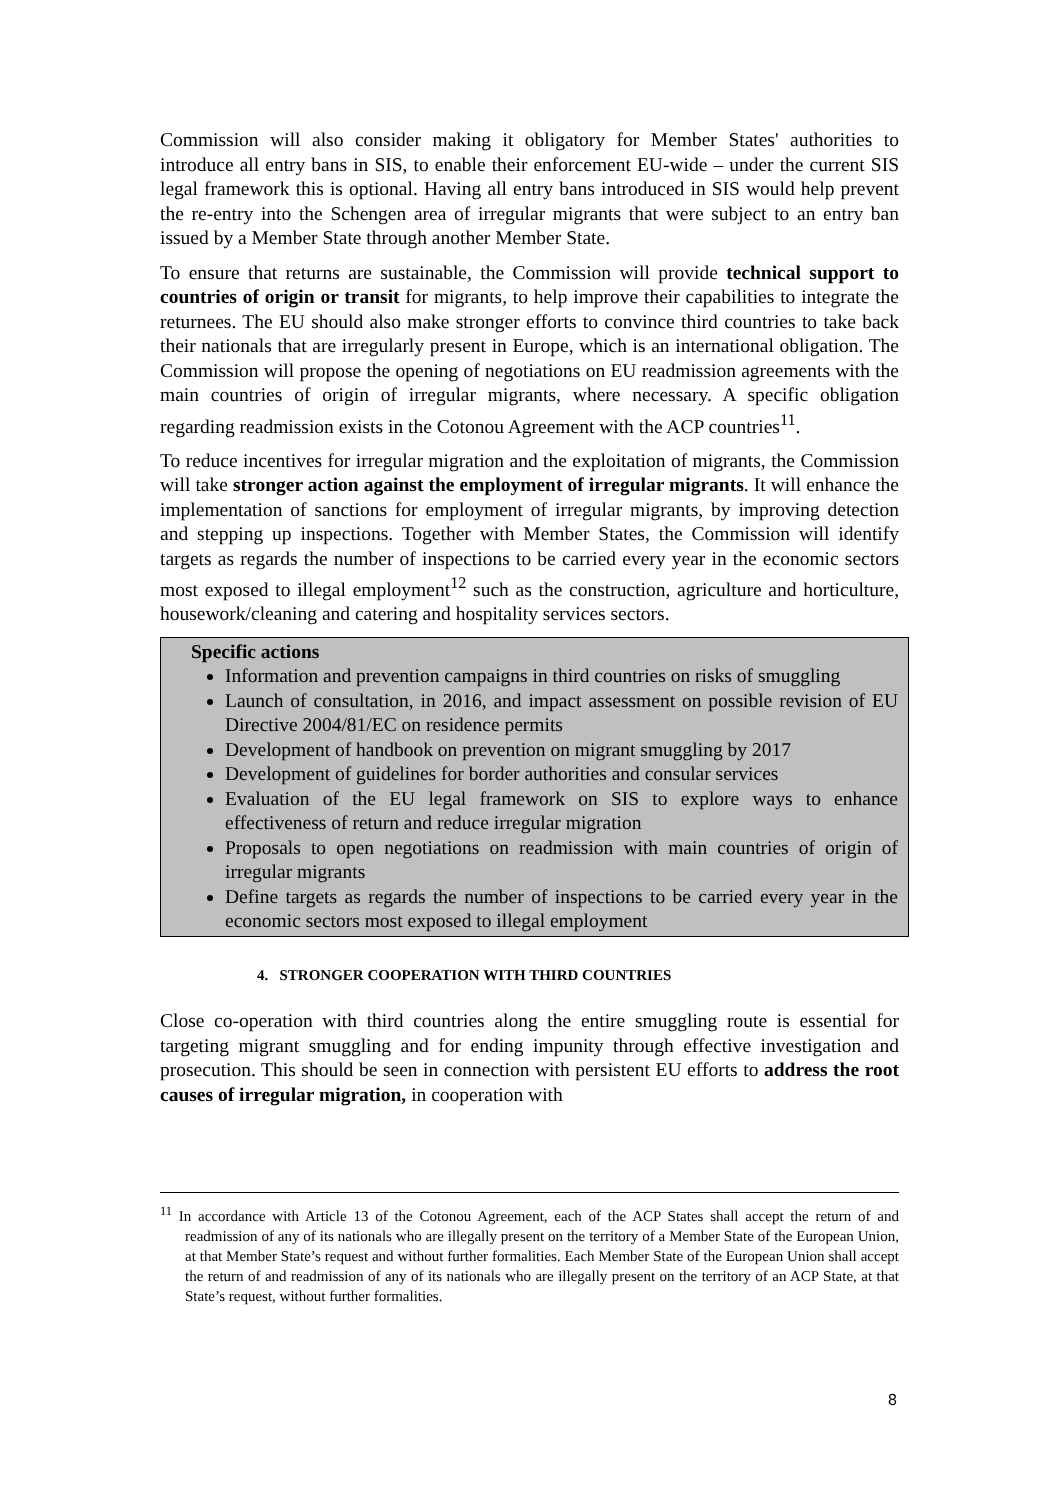Commission will also consider making it obligatory for Member States' authorities to introduce all entry bans in SIS, to enable their enforcement EU-wide – under the current SIS legal framework this is optional. Having all entry bans introduced in SIS would help prevent the re-entry into the Schengen area of irregular migrants that were subject to an entry ban issued by a Member State through another Member State.
To ensure that returns are sustainable, the Commission will provide technical support to countries of origin or transit for migrants, to help improve their capabilities to integrate the returnees. The EU should also make stronger efforts to convince third countries to take back their nationals that are irregularly present in Europe, which is an international obligation. The Commission will propose the opening of negotiations on EU readmission agreements with the main countries of origin of irregular migrants, where necessary. A specific obligation regarding readmission exists in the Cotonou Agreement with the ACP countries<sup>11</sup>.
To reduce incentives for irregular migration and the exploitation of migrants, the Commission will take stronger action against the employment of irregular migrants. It will enhance the implementation of sanctions for employment of irregular migrants, by improving detection and stepping up inspections. Together with Member States, the Commission will identify targets as regards the number of inspections to be carried every year in the economic sectors most exposed to illegal employment<sup>12</sup> such as the construction, agriculture and horticulture, housework/cleaning and catering and hospitality services sectors.
Specific actions
Information and prevention campaigns in third countries on risks of smuggling
Launch of consultation, in 2016, and impact assessment on possible revision of EU Directive 2004/81/EC on residence permits
Development of handbook on prevention on migrant smuggling by 2017
Development of guidelines for border authorities and consular services
Evaluation of the EU legal framework on SIS to explore ways to enhance effectiveness of return and reduce irregular migration
Proposals to open negotiations on readmission with main countries of origin of irregular migrants
Define targets as regards the number of inspections to be carried every year in the economic sectors most exposed to illegal employment
4. STRONGER COOPERATION WITH THIRD COUNTRIES
Close co-operation with third countries along the entire smuggling route is essential for targeting migrant smuggling and for ending impunity through effective investigation and prosecution. This should be seen in connection with persistent EU efforts to address the root causes of irregular migration, in cooperation with
<sup>11</sup> In accordance with Article 13 of the Cotonou Agreement, each of the ACP States shall accept the return of and readmission of any of its nationals who are illegally present on the territory of a Member State of the European Union, at that Member State’s request and without further formalities. Each Member State of the European Union shall accept the return of and readmission of any of its nationals who are illegally present on the territory of an ACP State, at that State’s request, without further formalities.
8